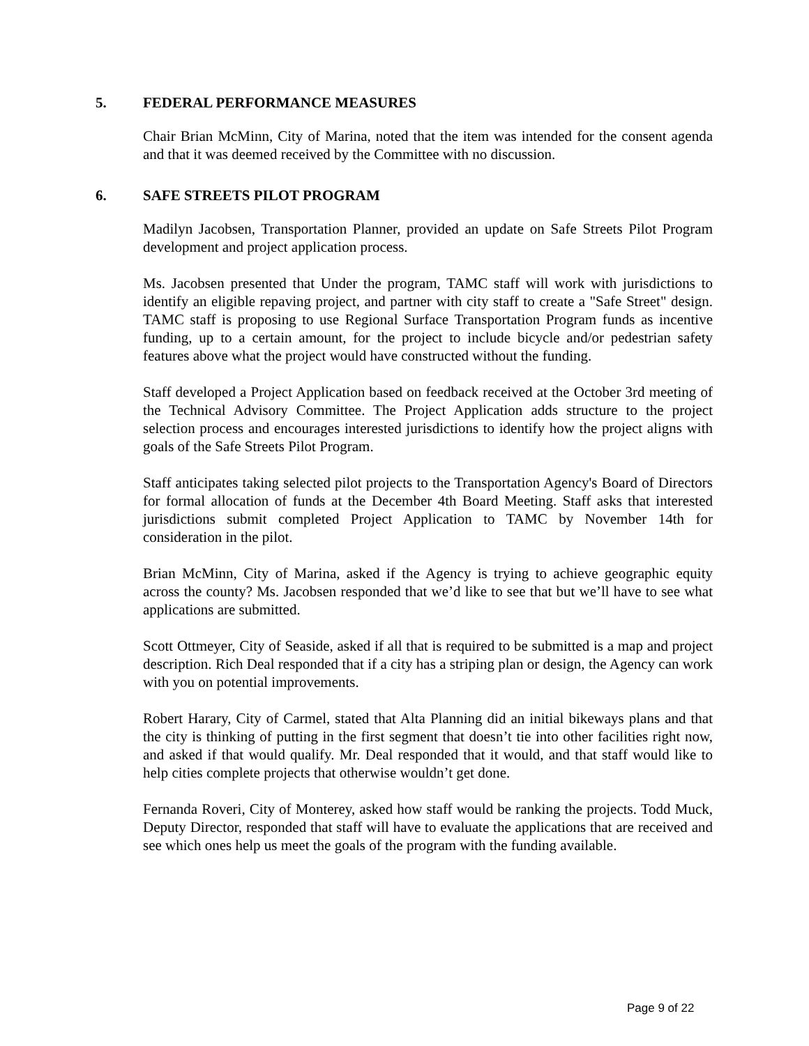5. FEDERAL PERFORMANCE MEASURES
Chair Brian McMinn, City of Marina, noted that the item was intended for the consent agenda and that it was deemed received by the Committee with no discussion.
6. SAFE STREETS PILOT PROGRAM
Madilyn Jacobsen, Transportation Planner, provided an update on Safe Streets Pilot Program development and project application process.
Ms. Jacobsen presented that Under the program, TAMC staff will work with jurisdictions to identify an eligible repaving project, and partner with city staff to create a "Safe Street" design. TAMC staff is proposing to use Regional Surface Transportation Program funds as incentive funding, up to a certain amount, for the project to include bicycle and/or pedestrian safety features above what the project would have constructed without the funding.
Staff developed a Project Application based on feedback received at the October 3rd meeting of the Technical Advisory Committee. The Project Application adds structure to the project selection process and encourages interested jurisdictions to identify how the project aligns with goals of the Safe Streets Pilot Program.
Staff anticipates taking selected pilot projects to the Transportation Agency's Board of Directors for formal allocation of funds at the December 4th Board Meeting. Staff asks that interested jurisdictions submit completed Project Application to TAMC by November 14th for consideration in the pilot.
Brian McMinn, City of Marina, asked if the Agency is trying to achieve geographic equity across the county? Ms. Jacobsen responded that we’d like to see that but we’ll have to see what applications are submitted.
Scott Ottmeyer, City of Seaside, asked if all that is required to be submitted is a map and project description. Rich Deal responded that if a city has a striping plan or design, the Agency can work with you on potential improvements.
Robert Harary, City of Carmel, stated that Alta Planning did an initial bikeways plans and that the city is thinking of putting in the first segment that doesn’t tie into other facilities right now, and asked if that would qualify. Mr. Deal responded that it would, and that staff would like to help cities complete projects that otherwise wouldn’t get done.
Fernanda Roveri, City of Monterey, asked how staff would be ranking the projects. Todd Muck, Deputy Director, responded that staff will have to evaluate the applications that are received and see which ones help us meet the goals of the program with the funding available.
Page 9 of 22